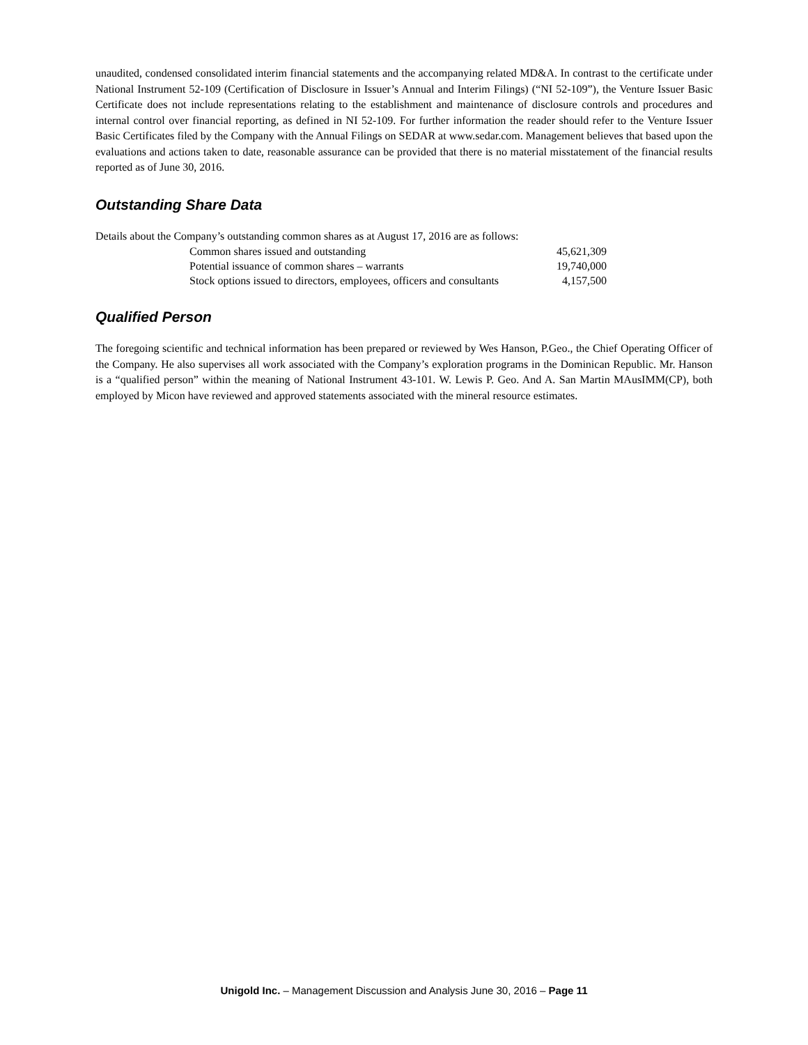unaudited, condensed consolidated interim financial statements and the accompanying related MD&A. In contrast to the certificate under National Instrument 52-109 (Certification of Disclosure in Issuer’s Annual and Interim Filings) (“NI 52-109”), the Venture Issuer Basic Certificate does not include representations relating to the establishment and maintenance of disclosure controls and procedures and internal control over financial reporting, as defined in NI 52-109. For further information the reader should refer to the Venture Issuer Basic Certificates filed by the Company with the Annual Filings on SEDAR at www.sedar.com. Management believes that based upon the evaluations and actions taken to date, reasonable assurance can be provided that there is no material misstatement of the financial results reported as of June 30, 2016.
Outstanding Share Data
Details about the Company’s outstanding common shares as at August 17, 2016 are as follows:
| Common shares issued and outstanding | 45,621,309 |
| Potential issuance of common shares – warrants | 19,740,000 |
| Stock options issued to directors, employees, officers and consultants | 4,157,500 |
Qualified Person
The foregoing scientific and technical information has been prepared or reviewed by Wes Hanson, P.Geo., the Chief Operating Officer of the Company. He also supervises all work associated with the Company’s exploration programs in the Dominican Republic. Mr. Hanson is a “qualified person” within the meaning of National Instrument 43-101. W. Lewis P. Geo. And A. San Martin MAusIMM(CP), both employed by Micon have reviewed and approved statements associated with the mineral resource estimates.
Unigold Inc. – Management Discussion and Analysis June 30, 2016 – Page 11